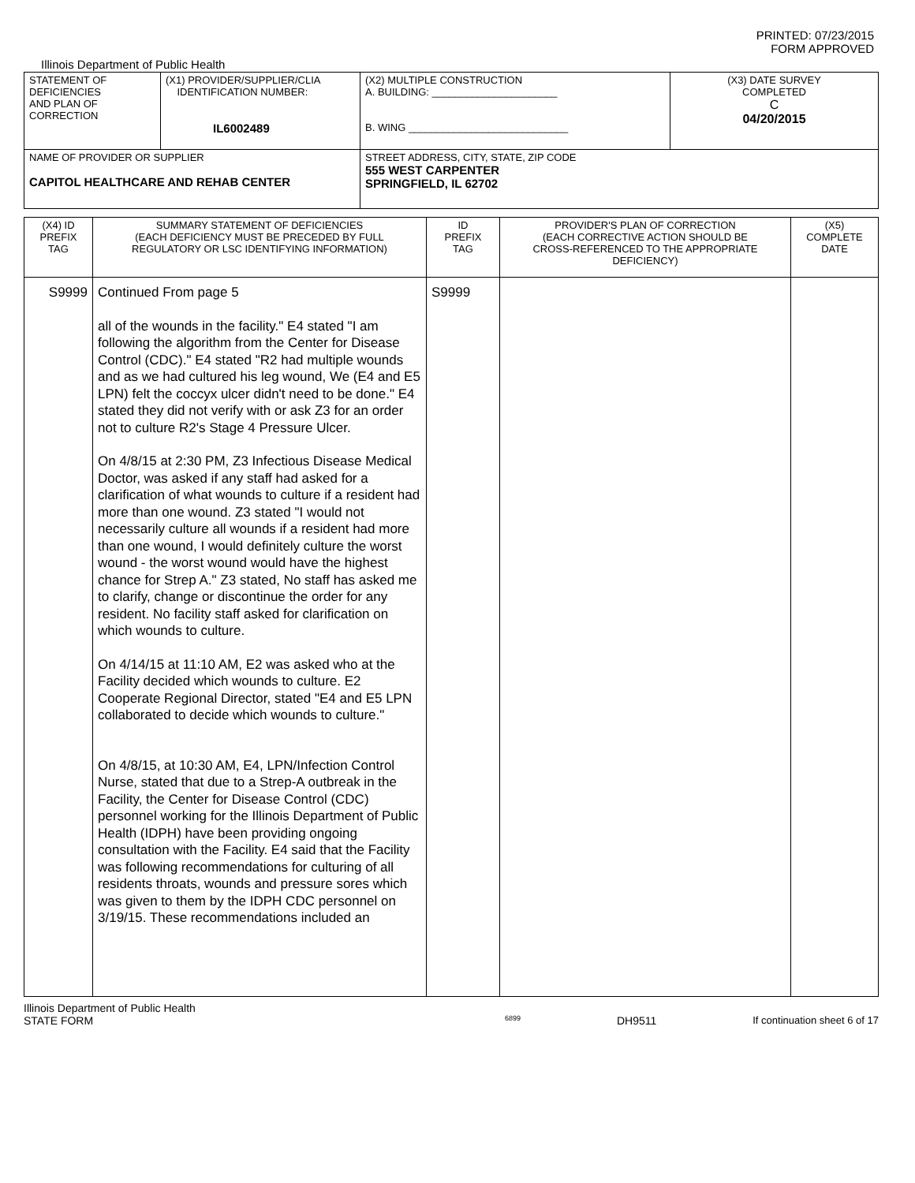PRINTED: 07/23/2015
FORM APPROVED
Illinois Department of Public Health
| STATEMENT OF DEFICIENCIES AND PLAN OF CORRECTION | (X1) PROVIDER/SUPPLIER/CLIA IDENTIFICATION NUMBER: IL6002489 | (X2) MULTIPLE CONSTRUCTION A. BUILDING: ______________________ B. WING ____________________________ | (X3) DATE SURVEY COMPLETED C 04/20/2015 |
| NAME OF PROVIDER OR SUPPLIER CAPITOL HEALTHCARE AND REHAB CENTER | | STREET ADDRESS, CITY, STATE, ZIP CODE 555 WEST CARPENTER SPRINGFIELD, IL 62702 | |
| (X4) ID PREFIX TAG | SUMMARY STATEMENT OF DEFICIENCIES (EACH DEFICIENCY MUST BE PRECEDED BY FULL REGULATORY OR LSC IDENTIFYING INFORMATION) | ID PREFIX TAG | PROVIDER'S PLAN OF CORRECTION (EACH CORRECTIVE ACTION SHOULD BE CROSS-REFERENCED TO THE APPROPRIATE DEFICIENCY) | (X5) COMPLETE DATE |
| S9999 | Continued From page 5 all of the wounds in the facility." E4 stated "I am following the algorithm from the Center for Disease Control (CDC)." E4 stated "R2 had multiple wounds and as we had cultured his leg wound, We (E4 and E5 LPN) felt the coccyx ulcer didn't need to be done." E4 stated they did not verify with or ask Z3 for an order not to culture R2's Stage 4 Pressure Ulcer. On 4/8/15 at 2:30 PM, Z3 Infectious Disease Medical Doctor, was asked if any staff had asked for a clarification of what wounds to culture if a resident had more than one wound. Z3 stated "I would not necessarily culture all wounds if a resident had more than one wound, I would definitely culture the worst wound - the worst wound would have the highest chance for Strep A." Z3 stated, No staff has asked me to clarify, change or discontinue the order for any resident. No facility staff asked for clarification on which wounds to culture. On 4/14/15 at 11:10 AM, E2 was asked who at the Facility decided which wounds to culture. E2 Cooperate Regional Director, stated "E4 and E5 LPN collaborated to decide which wounds to culture." On 4/8/15, at 10:30 AM, E4, LPN/Infection Control Nurse, stated that due to a Strep-A outbreak in the Facility, the Center for Disease Control (CDC) personnel working for the Illinois Department of Public Health (IDPH) have been providing ongoing consultation with the Facility. E4 said that the Facility was following recommendations for culturing of all residents throats, wounds and pressure sores which was given to them by the IDPH CDC personnel on 3/19/15. These recommendations included an | S9999 | | |
Illinois Department of Public Health
STATE FORM 6899 DH9511 If continuation sheet 6 of 17